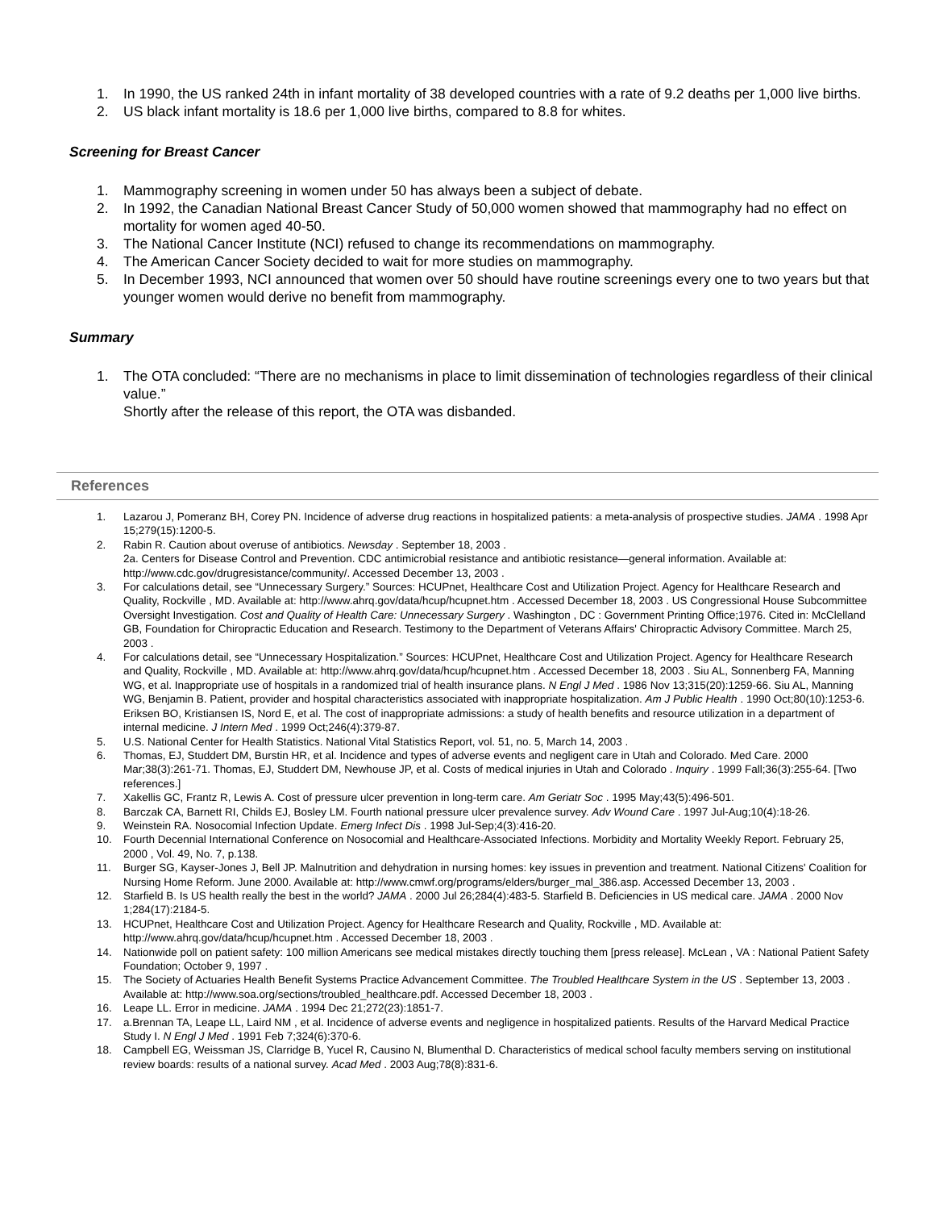1. In 1990, the US ranked 24th in infant mortality of 38 developed countries with a rate of 9.2 deaths per 1,000 live births.
2. US black infant mortality is 18.6 per 1,000 live births, compared to 8.8 for whites.
Screening for Breast Cancer
1. Mammography screening in women under 50 has always been a subject of debate.
2. In 1992, the Canadian National Breast Cancer Study of 50,000 women showed that mammography had no effect on mortality for women aged 40-50.
3. The National Cancer Institute (NCI) refused to change its recommendations on mammography.
4. The American Cancer Society decided to wait for more studies on mammography.
5. In December 1993, NCI announced that women over 50 should have routine screenings every one to two years but that younger women would derive no benefit from mammography.
Summary
1. The OTA concluded: “There are no mechanisms in place to limit dissemination of technologies regardless of their clinical value.”
Shortly after the release of this report, the OTA was disbanded.
References
1. Lazarou J, Pomeranz BH, Corey PN. Incidence of adverse drug reactions in hospitalized patients: a meta-analysis of prospective studies. JAMA . 1998 Apr 15;279(15):1200-5.
2. Rabin R. Caution about overuse of antibiotics. Newsday . September 18, 2003 .
2a. Centers for Disease Control and Prevention. CDC antimicrobial resistance and antibiotic resistance—general information. Available at: http://www.cdc.gov/drugresistance/community/. Accessed December 13, 2003 .
3. For calculations detail, see “Unnecessary Surgery.” Sources: HCUPnet, Healthcare Cost and Utilization Project. Agency for Healthcare Research and Quality, Rockville , MD. Available at: http://www.ahrq.gov/data/hcup/hcupnet.htm . Accessed December 18, 2003 . US Congressional House Subcommittee Oversight Investigation. Cost and Quality of Health Care: Unnecessary Surgery . Washington , DC : Government Printing Office;1976. Cited in: McClelland GB, Foundation for Chiropractic Education and Research. Testimony to the Department of Veterans Affairs' Chiropractic Advisory Committee. March 25, 2003 .
4. For calculations detail, see “Unnecessary Hospitalization.” Sources: HCUPnet, Healthcare Cost and Utilization Project. Agency for Healthcare Research and Quality, Rockville , MD. Available at: http://www.ahrq.gov/data/hcup/hcupnet.htm . Accessed December 18, 2003 . Siu AL, Sonnenberg FA, Manning WG, et al. Inappropriate use of hospitals in a randomized trial of health insurance plans. N Engl J Med . 1986 Nov 13;315(20):1259-66. Siu AL, Manning WG, Benjamin B. Patient, provider and hospital characteristics associated with inappropriate hospitalization. Am J Public Health . 1990 Oct;80(10):1253-6. Eriksen BO, Kristiansen IS, Nord E, et al. The cost of inappropriate admissions: a study of health benefits and resource utilization in a department of internal medicine. J Intern Med . 1999 Oct;246(4):379-87.
5. U.S. National Center for Health Statistics. National Vital Statistics Report, vol. 51, no. 5, March 14, 2003 .
6. Thomas, EJ, Studdert DM, Burstin HR, et al. Incidence and types of adverse events and negligent care in Utah and Colorado. Med Care. 2000 Mar;38(3):261-71. Thomas, EJ, Studdert DM, Newhouse JP, et al. Costs of medical injuries in Utah and Colorado . Inquiry . 1999 Fall;36(3):255-64. [Two references.]
7. Xakellis GC, Frantz R, Lewis A. Cost of pressure ulcer prevention in long-term care. Am Geriatr Soc . 1995 May;43(5):496-501.
8. Barczak CA, Barnett RI, Childs EJ, Bosley LM. Fourth national pressure ulcer prevalence survey. Adv Wound Care . 1997 Jul-Aug;10(4):18-26.
9. Weinstein RA. Nosocomial Infection Update. Emerg Infect Dis . 1998 Jul-Sep;4(3):416-20.
10. Fourth Decennial International Conference on Nosocomial and Healthcare-Associated Infections. Morbidity and Mortality Weekly Report. February 25, 2000 , Vol. 49, No. 7, p.138.
11. Burger SG, Kayser-Jones J, Bell JP. Malnutrition and dehydration in nursing homes: key issues in prevention and treatment. National Citizens' Coalition for Nursing Home Reform. June 2000. Available at: http://www.cmwf.org/programs/elders/burger_mal_386.asp. Accessed December 13, 2003 .
12. Starfield B. Is US health really the best in the world? JAMA . 2000 Jul 26;284(4):483-5. Starfield B. Deficiencies in US medical care. JAMA . 2000 Nov 1;284(17):2184-5.
13. HCUPnet, Healthcare Cost and Utilization Project. Agency for Healthcare Research and Quality, Rockville , MD. Available at: http://www.ahrq.gov/data/hcup/hcupnet.htm . Accessed December 18, 2003 .
14. Nationwide poll on patient safety: 100 million Americans see medical mistakes directly touching them [press release]. McLean , VA : National Patient Safety Foundation; October 9, 1997 .
15. The Society of Actuaries Health Benefit Systems Practice Advancement Committee. The Troubled Healthcare System in the US . September 13, 2003 . Available at: http://www.soa.org/sections/troubled_healthcare.pdf. Accessed December 18, 2003 .
16. Leape LL. Error in medicine. JAMA . 1994 Dec 21;272(23):1851-7.
17. a.Brennan TA, Leape LL, Laird NM , et al. Incidence of adverse events and negligence in hospitalized patients. Results of the Harvard Medical Practice Study I. N Engl J Med . 1991 Feb 7;324(6):370-6.
18. Campbell EG, Weissman JS, Clarridge B, Yucel R, Causino N, Blumenthal D. Characteristics of medical school faculty members serving on institutional review boards: results of a national survey. Acad Med . 2003 Aug;78(8):831-6.